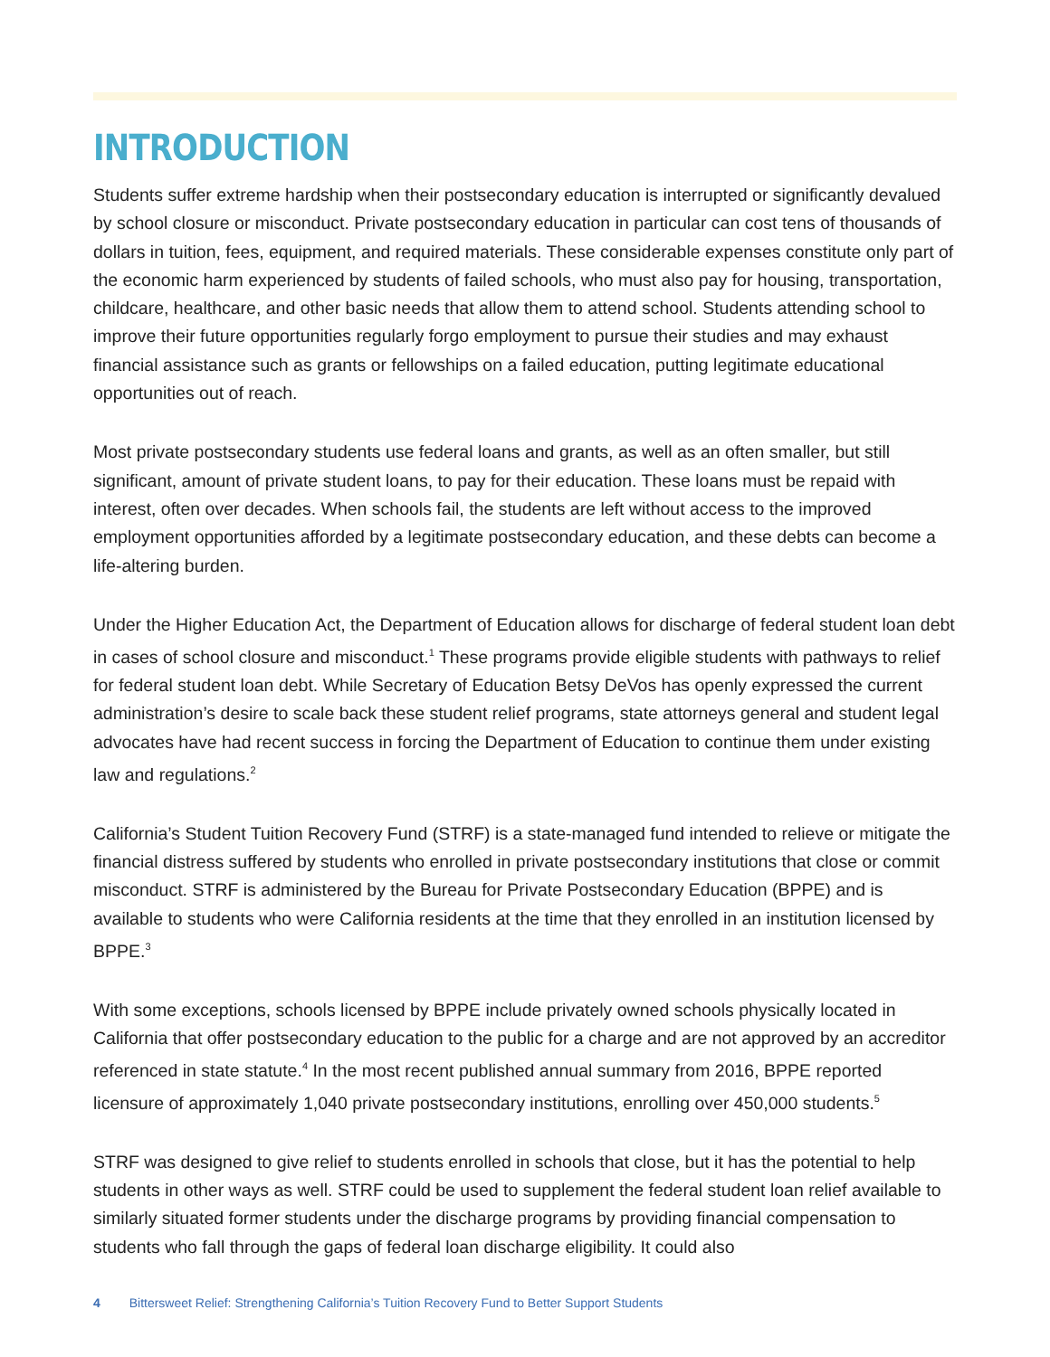INTRODUCTION
Students suffer extreme hardship when their postsecondary education is interrupted or significantly devalued by school closure or misconduct. Private postsecondary education in particular can cost tens of thousands of dollars in tuition, fees, equipment, and required materials. These considerable expenses constitute only part of the economic harm experienced by students of failed schools, who must also pay for housing, transportation, childcare, healthcare, and other basic needs that allow them to attend school. Students attending school to improve their future opportunities regularly forgo employment to pursue their studies and may exhaust financial assistance such as grants or fellowships on a failed education, putting legitimate educational opportunities out of reach.
Most private postsecondary students use federal loans and grants, as well as an often smaller, but still significant, amount of private student loans, to pay for their education. These loans must be repaid with interest, often over decades. When schools fail, the students are left without access to the improved employment opportunities afforded by a legitimate postsecondary education, and these debts can become a life-altering burden.
Under the Higher Education Act, the Department of Education allows for discharge of federal student loan debt in cases of school closure and misconduct.<sup>1</sup> These programs provide eligible students with pathways to relief for federal student loan debt. While Secretary of Education Betsy DeVos has openly expressed the current administration’s desire to scale back these student relief programs, state attorneys general and student legal advocates have had recent success in forcing the Department of Education to continue them under existing law and regulations.<sup>2</sup>
California’s Student Tuition Recovery Fund (STRF) is a state-managed fund intended to relieve or mitigate the financial distress suffered by students who enrolled in private postsecondary institutions that close or commit misconduct. STRF is administered by the Bureau for Private Postsecondary Education (BPPE) and is available to students who were California residents at the time that they enrolled in an institution licensed by BPPE.<sup>3</sup>
With some exceptions, schools licensed by BPPE include privately owned schools physically located in California that offer postsecondary education to the public for a charge and are not approved by an accreditor referenced in state statute.<sup>4</sup> In the most recent published annual summary from 2016, BPPE reported licensure of approximately 1,040 private postsecondary institutions, enrolling over 450,000 students.<sup>5</sup>
STRF was designed to give relief to students enrolled in schools that close, but it has the potential to help students in other ways as well. STRF could be used to supplement the federal student loan relief available to similarly situated former students under the discharge programs by providing financial compensation to students who fall through the gaps of federal loan discharge eligibility. It could also
4 Bittersweet Relief: Strengthening California’s Tuition Recovery Fund to Better Support Students